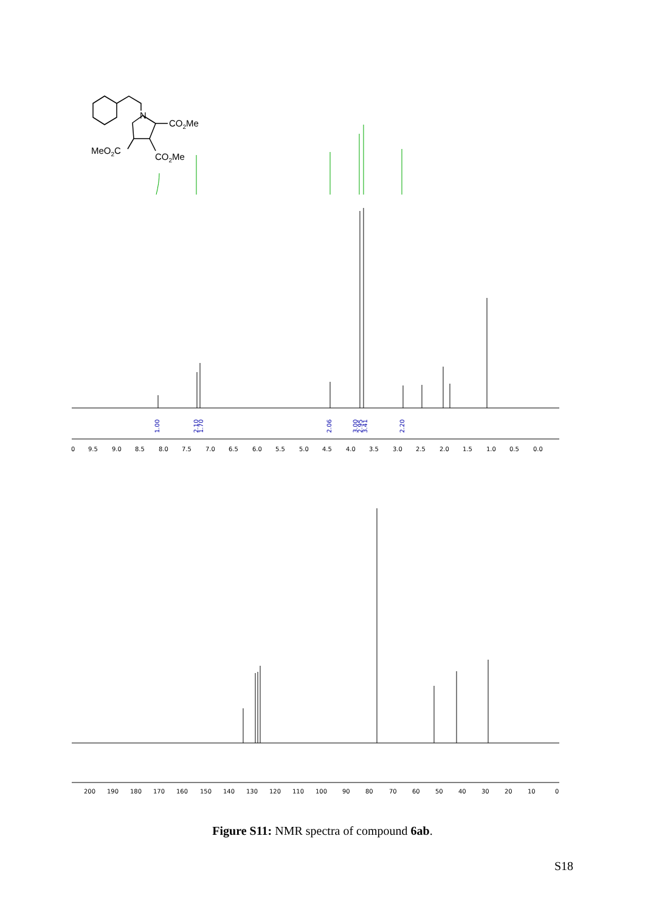N
CO2Me
MeO2C
CO2Me
1.00
2.10
1.70
2.06
3.00
2.95
3.41
2.20
0
9.5
9.0
8.5
8.0
7.5
7.0
6.5
6.0
5.5
5.0
4.5
4.0
3.5
3.0
2.5
2.0
1.5
1.0
0.5
0.0
200
190
180
170
160
150
140
130
120
110
100
90
80
70
60
50
40
30
20
10
0
Figure S11: NMR spectra of compound 6ab.
S18